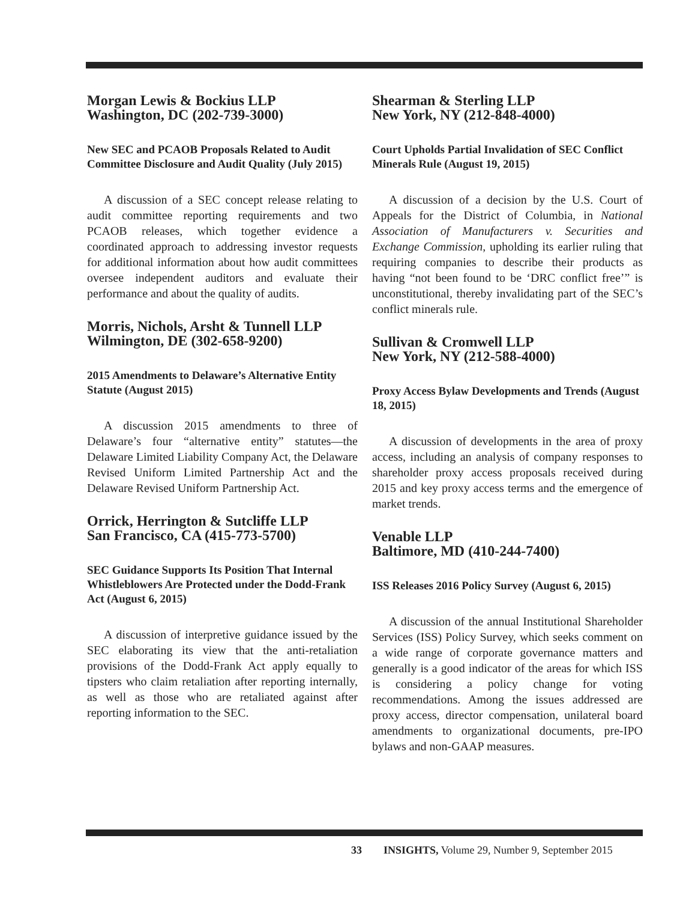Morgan Lewis & Bockius LLP
Washington, DC (202-739-3000)
New SEC and PCAOB Proposals Related to Audit Committee Disclosure and Audit Quality (July 2015)
A discussion of a SEC concept release relating to audit committee reporting requirements and two PCAOB releases, which together evidence a coordinated approach to addressing investor requests for additional information about how audit committees oversee independent auditors and evaluate their performance and about the quality of audits.
Morris, Nichols, Arsht & Tunnell LLP
Wilmington, DE (302-658-9200)
2015 Amendments to Delaware’s Alternative Entity Statute (August 2015)
A discussion 2015 amendments to three of Delaware’s four “alternative entity” statutes—the Delaware Limited Liability Company Act, the Delaware Revised Uniform Limited Partnership Act and the Delaware Revised Uniform Partnership Act.
Orrick, Herrington & Sutcliffe LLP
San Francisco, CA (415-773-5700)
SEC Guidance Supports Its Position That Internal Whistleblowers Are Protected under the Dodd-Frank Act (August 6, 2015)
A discussion of interpretive guidance issued by the SEC elaborating its view that the anti-retaliation provisions of the Dodd-Frank Act apply equally to tipsters who claim retaliation after reporting internally, as well as those who are retaliated against after reporting information to the SEC.
Shearman & Sterling LLP
New York, NY (212-848-4000)
Court Upholds Partial Invalidation of SEC Conflict Minerals Rule (August 19, 2015)
A discussion of a decision by the U.S. Court of Appeals for the District of Columbia, in National Association of Manufacturers v. Securities and Exchange Commission, upholding its earlier ruling that requiring companies to describe their products as having “not been found to be ‘DRC conflict free’” is unconstitutional, thereby invalidating part of the SEC’s conflict minerals rule.
Sullivan & Cromwell LLP
New York, NY (212-588-4000)
Proxy Access Bylaw Developments and Trends (August 18, 2015)
A discussion of developments in the area of proxy access, including an analysis of company responses to shareholder proxy access proposals received during 2015 and key proxy access terms and the emergence of market trends.
Venable LLP
Baltimore, MD (410-244-7400)
ISS Releases 2016 Policy Survey (August 6, 2015)
A discussion of the annual Institutional Shareholder Services (ISS) Policy Survey, which seeks comment on a wide range of corporate governance matters and generally is a good indicator of the areas for which ISS is considering a policy change for voting recommendations. Among the issues addressed are proxy access, director compensation, unilateral board amendments to organizational documents, pre-IPO bylaws and non-GAAP measures.
33 INSIGHTS, Volume 29, Number 9, September 2015